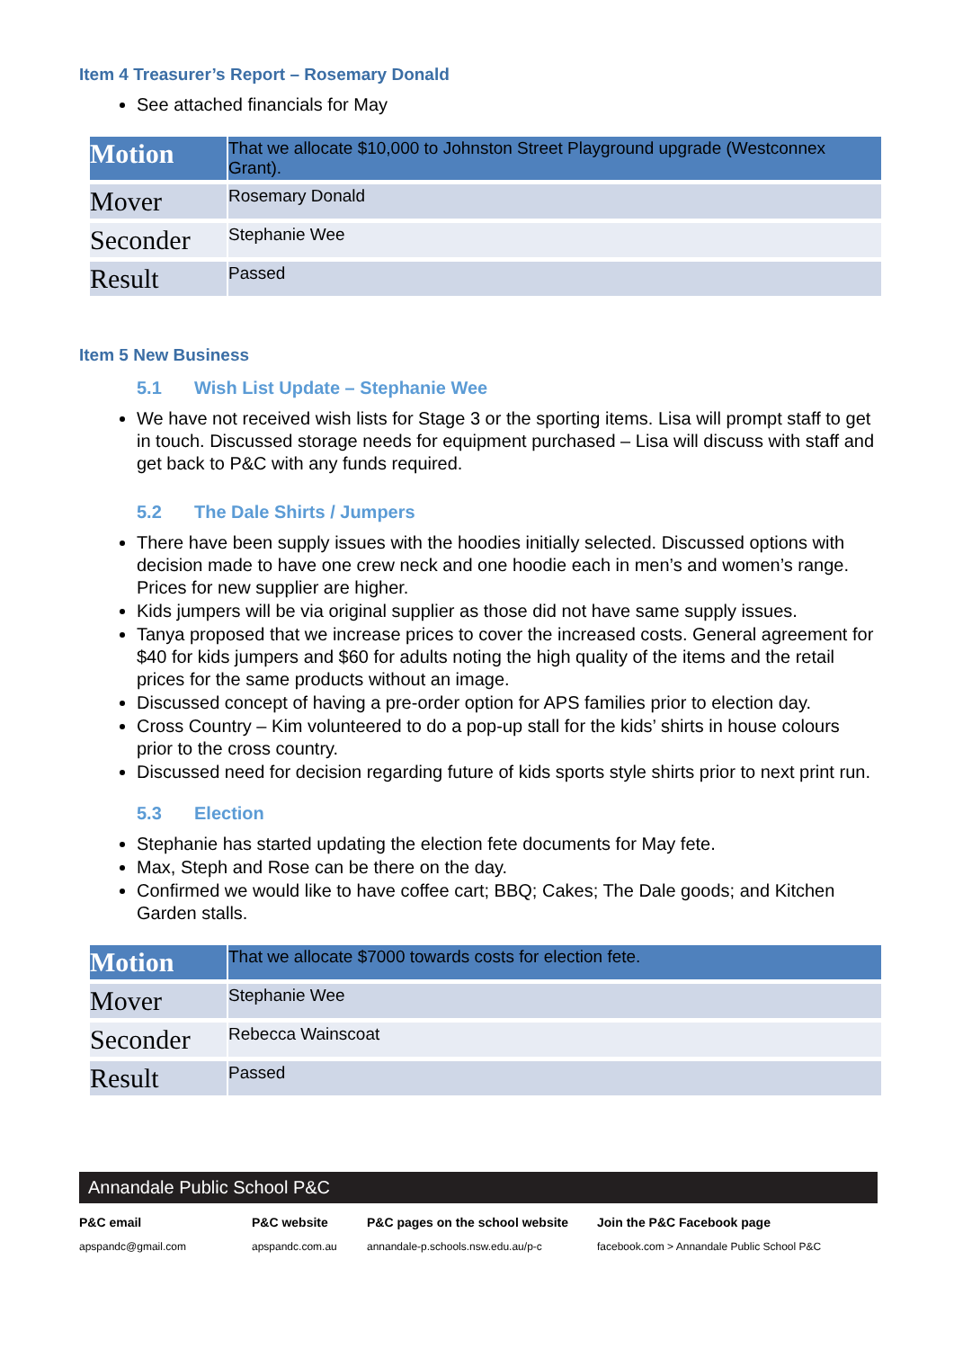Item 4 Treasurer’s Report – Rosemary Donald
See attached financials for May
| Motion | That we allocate $10,000 to Johnston Street Playground upgrade (Westconnex Grant). |
| Mover | Rosemary Donald |
| Seconder | Stephanie Wee |
| Result | Passed |
Item 5 New Business
5.1 Wish List Update – Stephanie Wee
We have not received wish lists for Stage 3 or the sporting items. Lisa will prompt staff to get in touch. Discussed storage needs for equipment purchased – Lisa will discuss with staff and get back to P&C with any funds required.
5.2 The Dale Shirts / Jumpers
There have been supply issues with the hoodies initially selected. Discussed options with decision made to have one crew neck and one hoodie each in men’s and women’s range. Prices for new supplier are higher.
Kids jumpers will be via original supplier as those did not have same supply issues.
Tanya proposed that we increase prices to cover the increased costs. General agreement for $40 for kids jumpers and $60 for adults noting the high quality of the items and the retail prices for the same products without an image.
Discussed concept of having a pre-order option for APS families prior to election day.
Cross Country – Kim volunteered to do a pop-up stall for the kids’ shirts in house colours prior to the cross country.
Discussed need for decision regarding future of kids sports style shirts prior to next print run.
5.3 Election
Stephanie has started updating the election fete documents for May fete.
Max, Steph and Rose can be there on the day.
Confirmed we would like to have coffee cart; BBQ; Cakes; The Dale goods; and Kitchen Garden stalls.
| Motion | That we allocate $7000 towards costs for election fete. |
| Mover | Stephanie Wee |
| Seconder | Rebecca Wainscoat |
| Result | Passed |
Annandale Public School P&C
P&C email
apspandc@gmail.com
P&C website
apspandc.com.au
P&C pages on the school website
annandale-p.schools.nsw.edu.au/p-c
Join the P&C Facebook page
facebook.com > Annandale Public School P&C